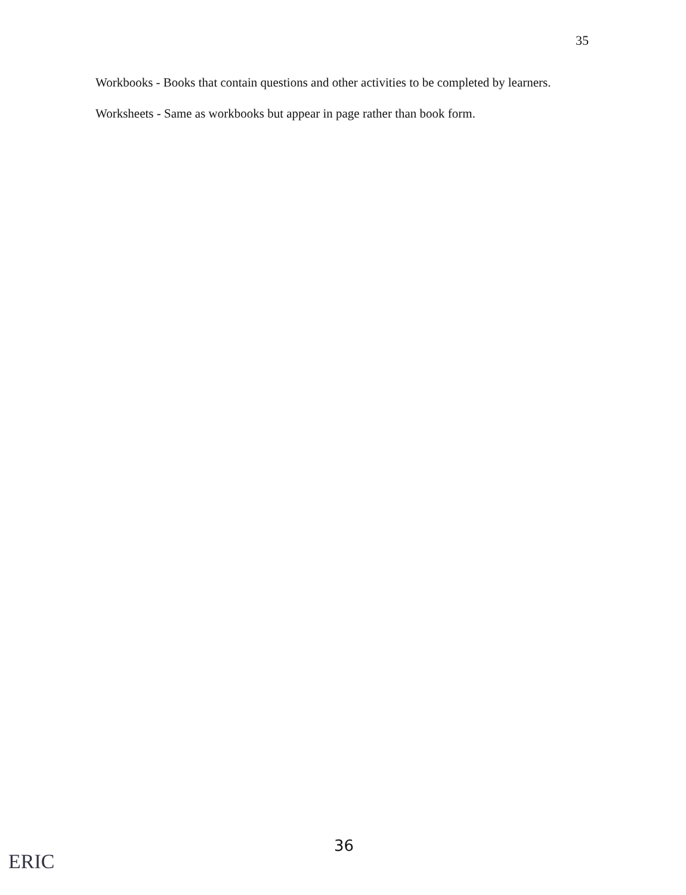35
Workbooks - Books that contain questions and other activities to be completed by learners.
Worksheets - Same as workbooks but appear in page rather than book form.
36
ERIC